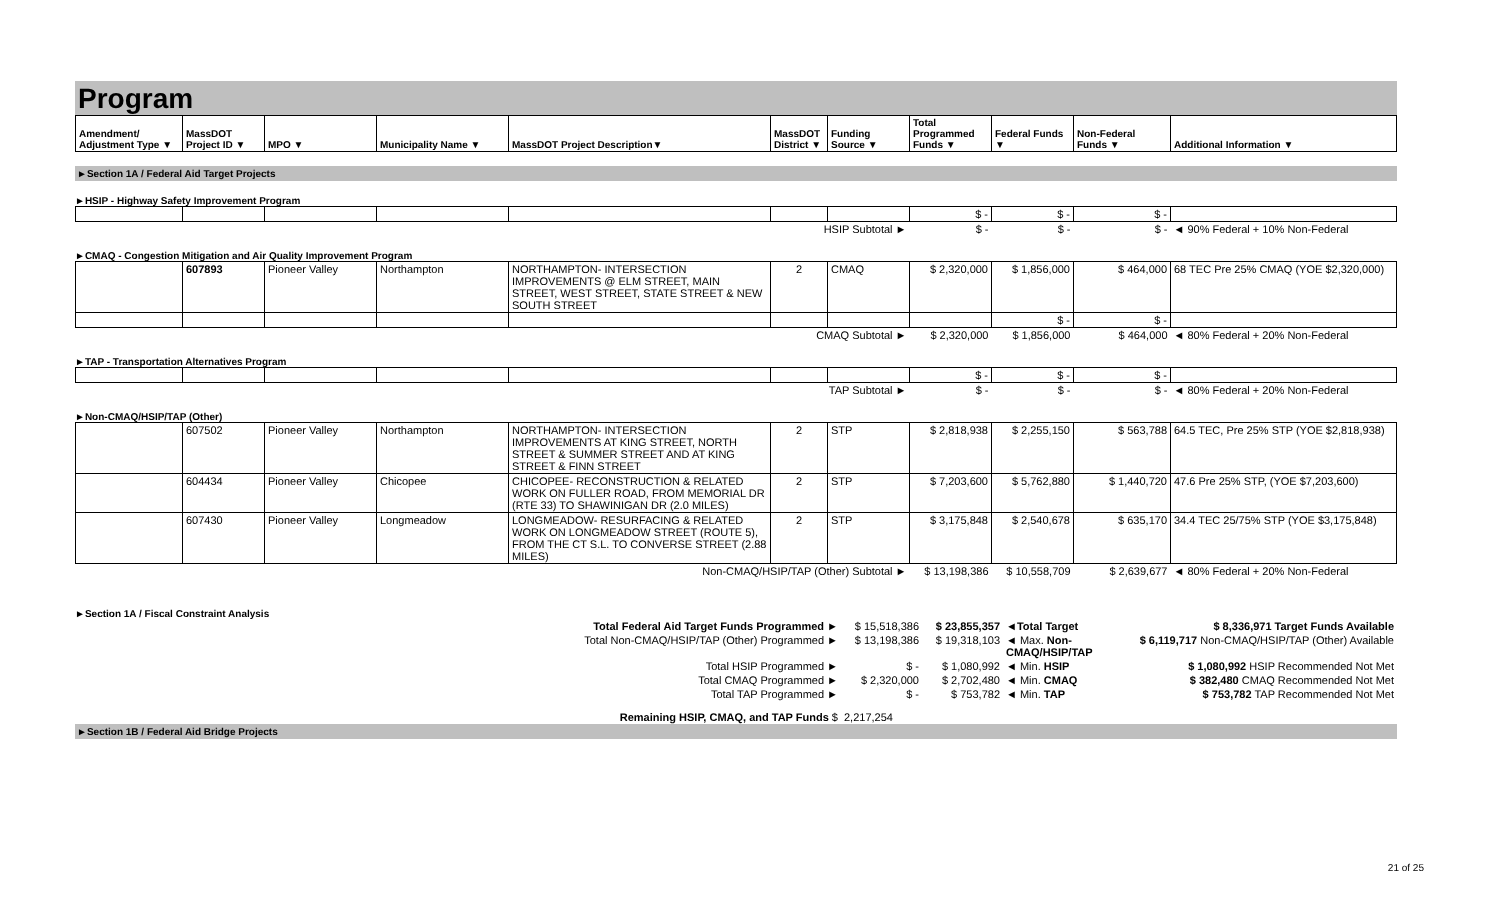Program
| Amendment/ Adjustment Type ▼ | MassDOT Project ID ▼ | MPO ▼ | Municipality Name ▼ | MassDOT Project Description▼ | MassDOT District ▼ | Funding Source ▼ | Total Programmed Funds ▼ | Federal Funds ▼ | Non-Federal Funds ▼ | Additional Information ▼ |
| --- | --- | --- | --- | --- | --- | --- | --- | --- | --- | --- |
►Section 1A / Federal Aid Target Projects
►HSIP - Highway Safety Improvement Program
| | | | | | | | $ - | $ - | $ - | |
| HSIP Subtotal ► | | | | | | | $ - | $ - | $ - | ◄ 90% Federal + 10% Non-Federal |
►CMAQ - Congestion Mitigation and Air Quality Improvement Program
| | 607893 | Pioneer Valley | Northampton | NORTHAMPTON- INTERSECTION IMPROVEMENTS @ ELM STREET, MAIN STREET, WEST STREET, STATE STREET & NEW SOUTH STREET | 2 | CMAQ | $ 2,320,000 | $ 1,856,000 | $ 464,000 | 68 TEC Pre 25% CMAQ (YOE $2,320,000) |
| | | | | | | | | $ - | $ - | |
| CMAQ Subtotal ► | | | | | | | $ 2,320,000 | $ 1,856,000 | $ 464,000 | ◄ 80% Federal + 20% Non-Federal |
►TAP - Transportation Alternatives Program
| | | | | | | | $ - | $ - | $ - | |
| TAP Subtotal ► | | | | | | | $ - | $ - | $ - | ◄ 80% Federal + 20% Non-Federal |
►Non-CMAQ/HSIP/TAP (Other)
| | 607502 | Pioneer Valley | Northampton | NORTHAMPTON- INTERSECTION IMPROVEMENTS AT KING STREET, NORTH STREET & SUMMER STREET AND AT KING STREET & FINN STREET | 2 | STP | $ 2,818,938 | $ 2,255,150 | $ 563,788 | 64.5 TEC, Pre 25% STP (YOE $2,818,938) |
| | 604434 | Pioneer Valley | Chicopee | CHICOPEE- RECONSTRUCTION & RELATED WORK ON FULLER ROAD, FROM MEMORIAL DR (RTE 33) TO SHAWINIGAN DR (2.0 MILES) | 2 | STP | $ 7,203,600 | $ 5,762,880 | $ 1,440,720 | 47.6 Pre 25% STP, (YOE $7,203,600) |
| | 607430 | Pioneer Valley | Longmeadow | LONGMEADOW- RESURFACING & RELATED WORK ON LONGMEADOW STREET (ROUTE 5), FROM THE CT S.L. TO CONVERSE STREET (2.88 MILES) | 2 | STP | $ 3,175,848 | $ 2,540,678 | $ 635,170 | 34.4 TEC 25/75% STP (YOE $3,175,848) |
| Non-CMAQ/HSIP/TAP (Other) Subtotal ► | | | | | | | $ 13,198,386 | $ 10,558,709 | $ 2,639,677 | ◄ 80% Federal + 20% Non-Federal |
►Section 1A / Fiscal Constraint Analysis
| Total Federal Aid Target Funds Programmed ► | $ 15,518,386 | $ 23,855,357 | ◄Total Target | $ 8,336,971 Target Funds Available |
| Total Non-CMAQ/HSIP/TAP (Other) Programmed ► | $ 13,198,386 | $ 19,318,103 | ◄ Max. Non-CMAQ/HSIP/TAP | $ 6,119,717 Non-CMAQ/HSIP/TAP (Other) Available |
| Total HSIP Programmed ► | $ - | $ 1,080,992 | ◄ Min. HSIP | $ 1,080,992 HSIP Recommended Not Met |
| Total CMAQ Programmed ► | $ 2,320,000 | $ 2,702,480 | ◄ Min. CMAQ | $ 382,480 CMAQ Recommended Not Met |
| Total TAP Programmed ► | $ - | $ 753,782 | ◄ Min. TAP | $ 753,782 TAP Recommended Not Met |
| Remaining HSIP, CMAQ, and TAP Funds $ | 2,217,254 | | | |
►Section 1B / Federal Aid Bridge Projects
21 of 25